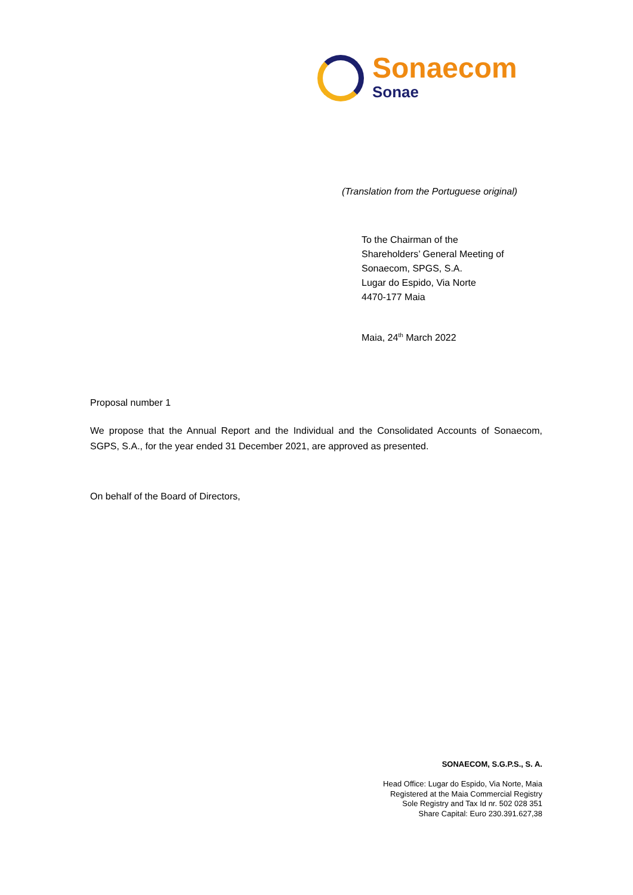Sonaecom
Sonae
(Translation from the Portuguese original)
To the Chairman of the
Shareholders’ General Meeting of
Sonaecom, SPGS, S.A.
Lugar do Espido, Via Norte
4470-177 Maia
Maia, 24<sup>th</sup> March 2022
Proposal number 1
We propose that the Annual Report and the Individual and the Consolidated Accounts of Sonaecom, SGPS, S.A., for the year ended 31 December 2021, are approved as presented.
On behalf of the Board of Directors,
SONAECOM, S.G.P.S., S. A.
Head Office: Lugar do Espido, Via Norte, Maia
Registered at the Maia Commercial Registry
Sole Registry and Tax Id nr. 502 028 351
Share Capital: Euro 230.391.627,38